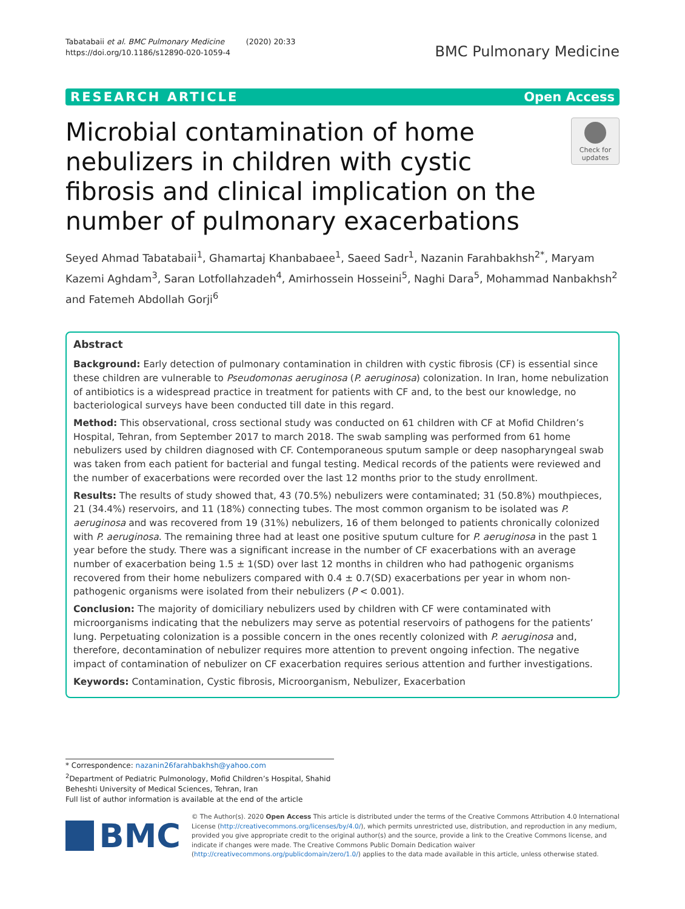Tabatabaii et al. BMC Pulmonary Medicine (2020) 20:33
https://doi.org/10.1186/s12890-020-1059-4
BMC Pulmonary Medicine
RESEARCH ARTICLE Open Access
Microbial contamination of home nebulizers in children with cystic fibrosis and clinical implication on the number of pulmonary exacerbations
Check for updates
Seyed Ahmad Tabatabaii<sup>1</sup>, Ghamartaj Khanbabaee<sup>1</sup>, Saeed Sadr<sup>1</sup>, Nazanin Farahbakhsh<sup>2*</sup>, Maryam Kazemi Aghdam<sup>3</sup>, Saran Lotfollahzadeh<sup>4</sup>, Amirhossein Hosseini<sup>5</sup>, Naghi Dara<sup>5</sup>, Mohammad Nanbakhsh<sup>2</sup> and Fatemeh Abdollah Gorji<sup>6</sup>
Abstract
Background: Early detection of pulmonary contamination in children with cystic fibrosis (CF) is essential since these children are vulnerable to Pseudomonas aeruginosa (P. aeruginosa) colonization. In Iran, home nebulization of antibiotics is a widespread practice in treatment for patients with CF and, to the best our knowledge, no bacteriological surveys have been conducted till date in this regard.
Method: This observational, cross sectional study was conducted on 61 children with CF at Mofid Children’s Hospital, Tehran, from September 2017 to march 2018. The swab sampling was performed from 61 home nebulizers used by children diagnosed with CF. Contemporaneous sputum sample or deep nasopharyngeal swab was taken from each patient for bacterial and fungal testing. Medical records of the patients were reviewed and the number of exacerbations were recorded over the last 12 months prior to the study enrollment.
Results: The results of study showed that, 43 (70.5%) nebulizers were contaminated; 31 (50.8%) mouthpieces, 21 (34.4%) reservoirs, and 11 (18%) connecting tubes. The most common organism to be isolated was P. aeruginosa and was recovered from 19 (31%) nebulizers, 16 of them belonged to patients chronically colonized with P. aeruginosa. The remaining three had at least one positive sputum culture for P. aeruginosa in the past 1 year before the study. There was a significant increase in the number of CF exacerbations with an average number of exacerbation being 1.5 ± 1(SD) over last 12 months in children who had pathogenic organisms recovered from their home nebulizers compared with 0.4 ± 0.7(SD) exacerbations per year in whom non-pathogenic organisms were isolated from their nebulizers (P < 0.001).
Conclusion: The majority of domiciliary nebulizers used by children with CF were contaminated with microorganisms indicating that the nebulizers may serve as potential reservoirs of pathogens for the patients’ lung. Perpetuating colonization is a possible concern in the ones recently colonized with P. aeruginosa and, therefore, decontamination of nebulizer requires more attention to prevent ongoing infection. The negative impact of contamination of nebulizer on CF exacerbation requires serious attention and further investigations.
Keywords: Contamination, Cystic fibrosis, Microorganism, Nebulizer, Exacerbation
* Correspondence: nazanin26farahbakhsh@yahoo.com
<sup>2</sup> Department of Pediatric Pulmonology, Mofid Children’s Hospital, Shahid Beheshti University of Medical Sciences, Tehran, Iran
Full list of author information is available at the end of the article
BMC
© The Author(s). 2020 Open Access This article is distributed under the terms of the Creative Commons Attribution 4.0 International License (http://creativecommons.org/licenses/by/4.0/), which permits unrestricted use, distribution, and reproduction in any medium, provided you give appropriate credit to the original author(s) and the source, provide a link to the Creative Commons license, and indicate if changes were made. The Creative Commons Public Domain Dedication waiver (http://creativecommons.org/publicdomain/zero/1.0/) applies to the data made available in this article, unless otherwise stated.